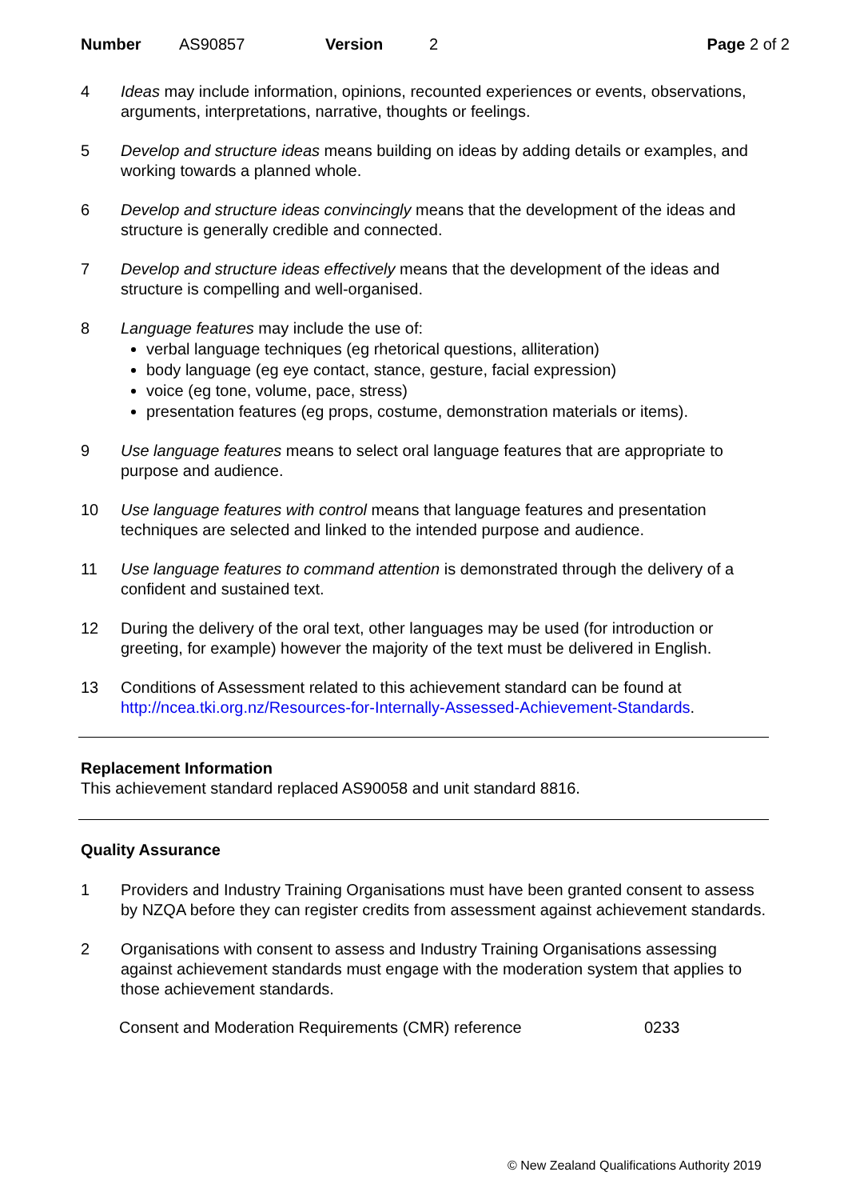Number AS90857 Version 2 Page 2 of 2
4 Ideas may include information, opinions, recounted experiences or events, observations, arguments, interpretations, narrative, thoughts or feelings.
5 Develop and structure ideas means building on ideas by adding details or examples, and working towards a planned whole.
6 Develop and structure ideas convincingly means that the development of the ideas and structure is generally credible and connected.
7 Develop and structure ideas effectively means that the development of the ideas and structure is compelling and well-organised.
8 Language features may include the use of:
verbal language techniques (eg rhetorical questions, alliteration)
body language (eg eye contact, stance, gesture, facial expression)
voice (eg tone, volume, pace, stress)
presentation features (eg props, costume, demonstration materials or items).
9 Use language features means to select oral language features that are appropriate to purpose and audience.
10 Use language features with control means that language features and presentation techniques are selected and linked to the intended purpose and audience.
11 Use language features to command attention is demonstrated through the delivery of a confident and sustained text.
12 During the delivery of the oral text, other languages may be used (for introduction or greeting, for example) however the majority of the text must be delivered in English.
13 Conditions of Assessment related to this achievement standard can be found at http://ncea.tki.org.nz/Resources-for-Internally-Assessed-Achievement-Standards.
Replacement Information
This achievement standard replaced AS90058 and unit standard 8816.
Quality Assurance
1 Providers and Industry Training Organisations must have been granted consent to assess by NZQA before they can register credits from assessment against achievement standards.
2 Organisations with consent to assess and Industry Training Organisations assessing against achievement standards must engage with the moderation system that applies to those achievement standards.
Consent and Moderation Requirements (CMR) reference 0233
© New Zealand Qualifications Authority 2019